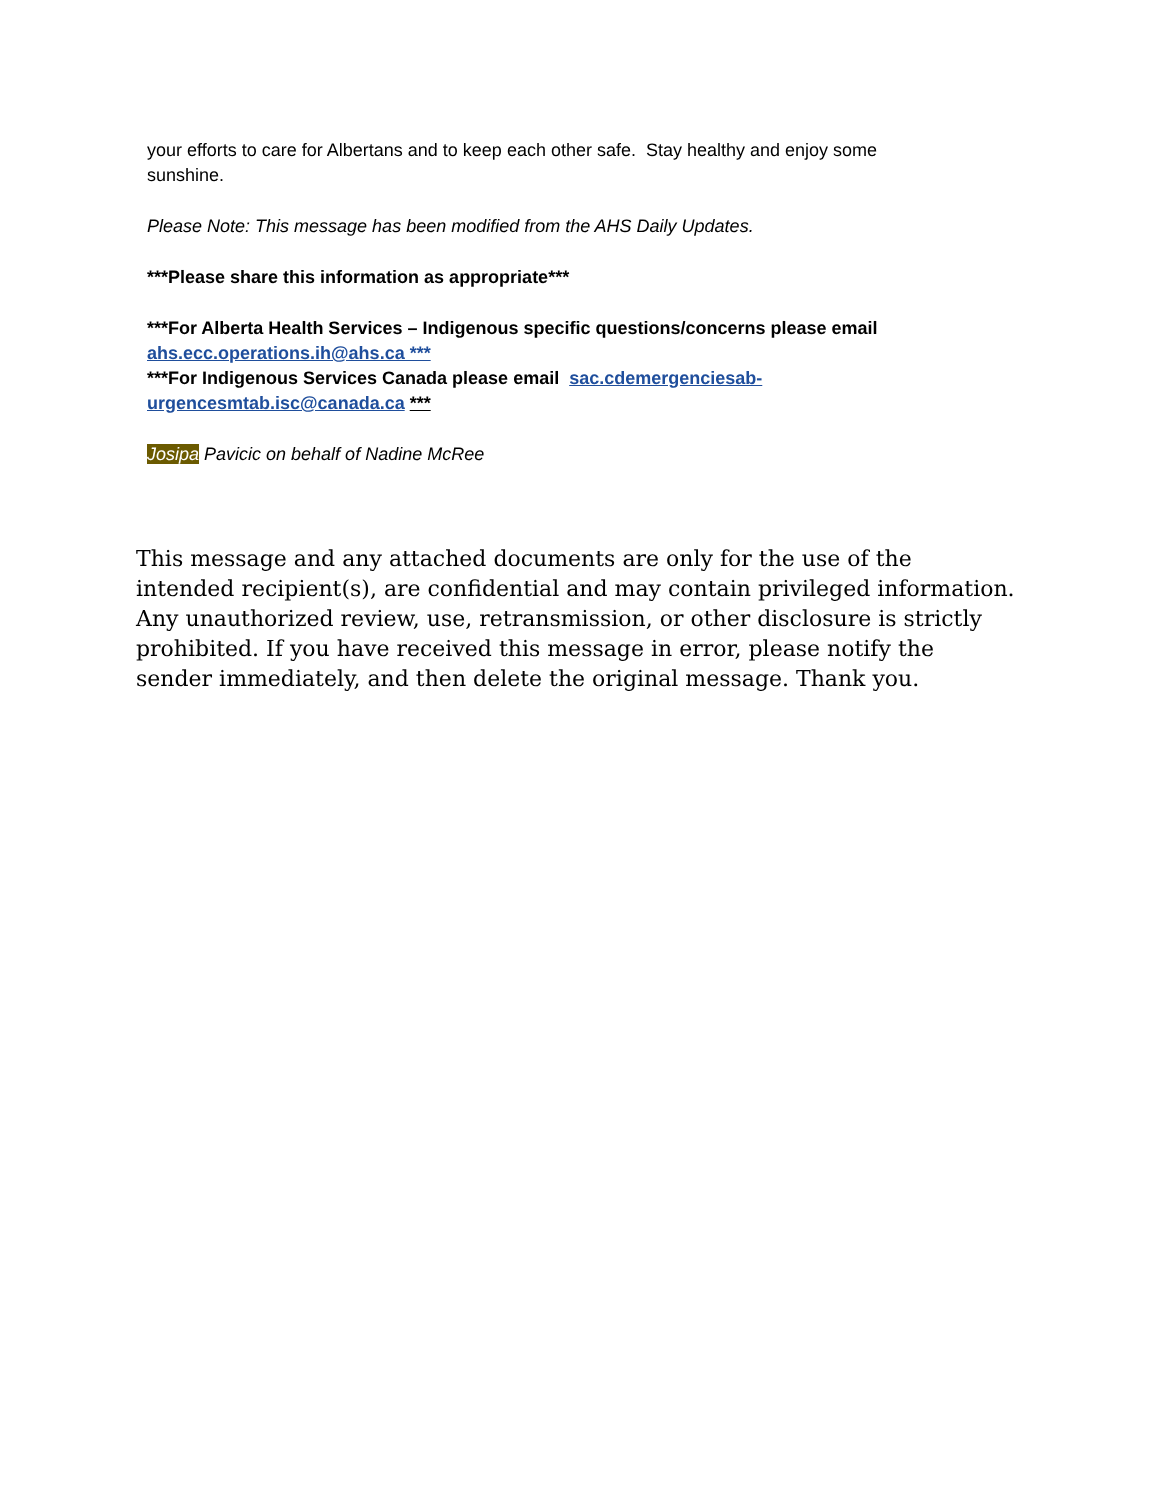your efforts to care for Albertans and to keep each other safe. Stay healthy and enjoy some sunshine.
Please Note: This message has been modified from the AHS Daily Updates.
***Please share this information as appropriate***
***For Alberta Health Services – Indigenous specific questions/concerns please email ahs.ecc.operations.ih@ahs.ca ***
***For Indigenous Services Canada please email sac.cdemergenciesab-urgencesmtab.isc@canada.ca ***
Josipa Pavicic on behalf of Nadine McRee
This message and any attached documents are only for the use of the intended recipient(s), are confidential and may contain privileged information. Any unauthorized review, use, retransmission, or other disclosure is strictly prohibited. If you have received this message in error, please notify the sender immediately, and then delete the original message. Thank you.